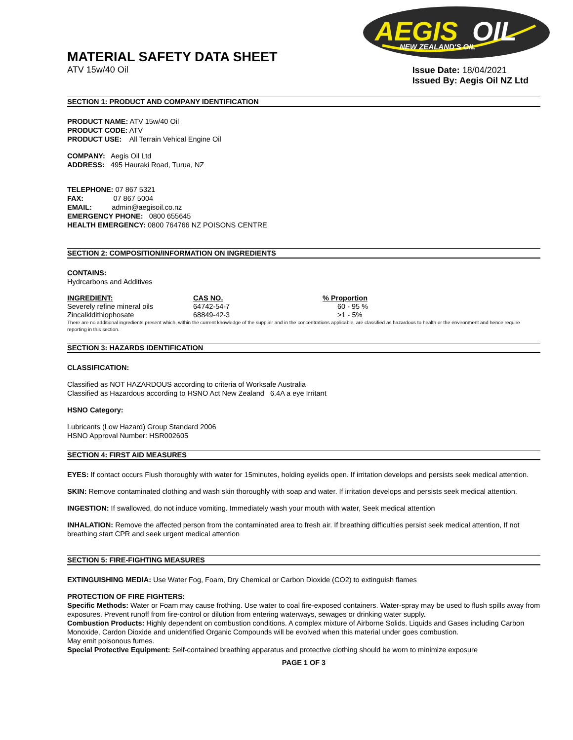AEGIS
OIL
NEW ZEALAND'S OIL
MATERIAL SAFETY DATA SHEET
ATV 15w/40 Oil
Issue Date: 18/04/2021
Issued By: Aegis Oil NZ Ltd
SECTION 1: PRODUCT AND COMPANY IDENTIFICATION
PRODUCT NAME: ATV 15w/40 Oil
PRODUCT CODE: ATV
PRODUCT USE: All Terrain Vehical Engine Oil
COMPANY: Aegis Oil Ltd
ADDRESS: 495 Hauraki Road, Turua, NZ
TELEPHONE: 07 867 5321
FAX: 07 867 5004
EMAIL: admin@aegisoil.co.nz
EMERGENCY PHONE: 0800 655645
HEALTH EMERGENCY: 0800 764766 NZ POISONS CENTRE
SECTION 2: COMPOSITION/INFORMATION ON INGREDIENTS
CONTAINS:
Hydrcarbons and Additives
| INGREDIENT: | CAS NO. | % Proportion |
| --- | --- | --- |
| Severely refine mineral oils | 64742-54-7 | 60 - 95 % |
| Zincalkldithiophosate | 68849-42-3 | >1 - 5% |
There are no additional ingredients present which, within the current knowledge of the supplier and in the concentrations applicable, are classified as hazardous to health or the environment and hence require reporting in this section.
SECTION 3: HAZARDS IDENTIFICATION
CLASSIFICATION:
Classified as NOT HAZARDOUS according to criteria of Worksafe Australia
Classified as Hazardous according to HSNO Act New Zealand 6.4A a eye Irritant
HSNO Category:
Lubricants (Low Hazard) Group Standard 2006
HSNO Approval Number: HSR002605
SECTION 4: FIRST AID MEASURES
EYES: If contact occurs Flush thoroughly with water for 15minutes, holding eyelids open. If irritation develops and persists seek medical attention.
SKIN: Remove contaminated clothing and wash skin thoroughly with soap and water. If irritation develops and persists seek medical attention.
INGESTION: If swallowed, do not induce vomiting. Immediately wash your mouth with water, Seek medical attention
INHALATION: Remove the affected person from the contaminated area to fresh air. If breathing difficulties persist seek medical attention, If not breathing start CPR and seek urgent medical attention
SECTION 5: FIRE-FIGHTING MEASURES
EXTINGUISHING MEDIA: Use Water Fog, Foam, Dry Chemical or Carbon Dioxide (CO2) to extinguish flames
PROTECTION OF FIRE FIGHTERS:
Specific Methods: Water or Foam may cause frothing. Use water to coal fire-exposed containers. Water-spray may be used to flush spills away from exposures. Prevent runoff from fire-control or dilution from entering waterways, sewages or drinking water supply.
Combustion Products: Highly dependent on combustion conditions. A complex mixture of Airborne Solids. Liquids and Gases including Carbon Monoxide, Cardon Dioxide and unidentified Organic Compounds will be evolved when this material under goes combustion.
May emit poisonous fumes.
Special Protective Equipment: Self-contained breathing apparatus and protective clothing should be worn to minimize exposure
PAGE 1 OF 3